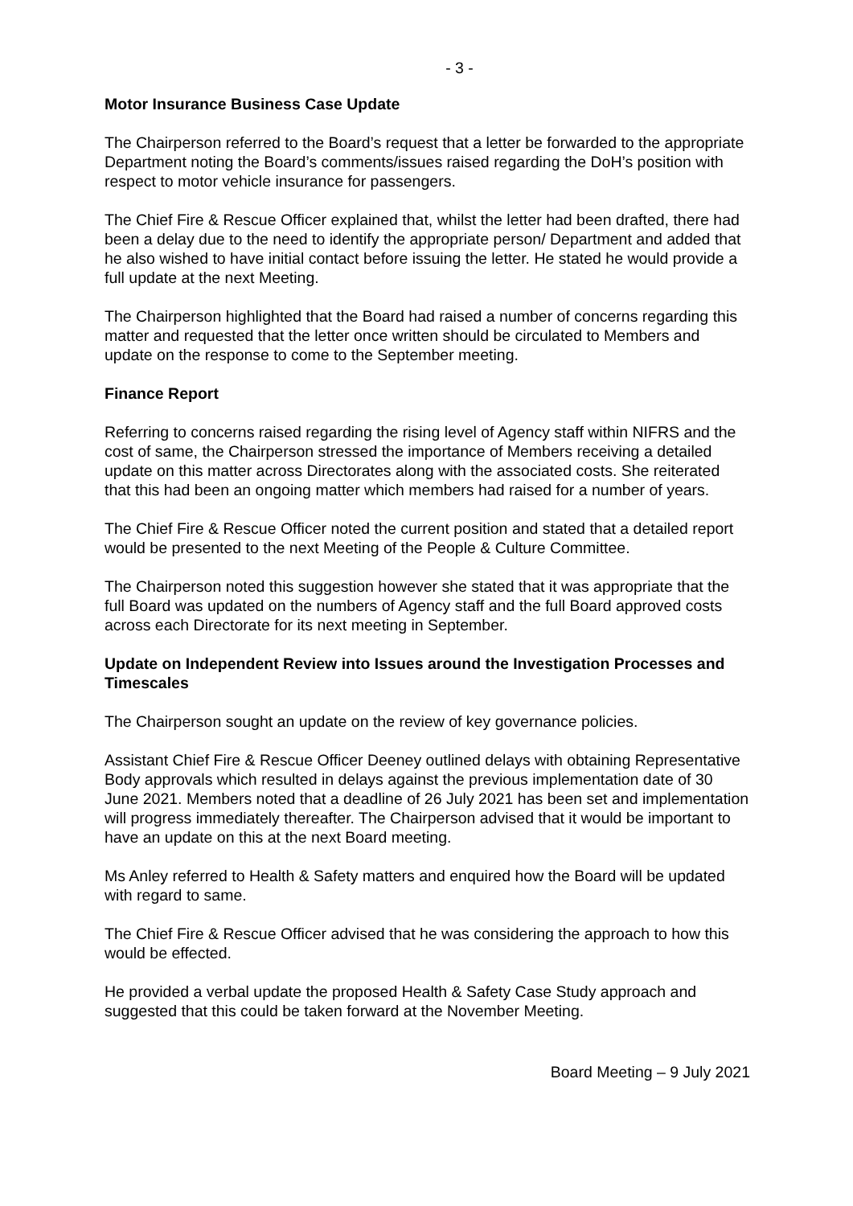- 3 -
Motor Insurance Business Case Update
The Chairperson referred to the Board’s request that a letter be forwarded to the appropriate Department noting the Board’s comments/issues raised regarding the DoH’s position with respect to motor vehicle insurance for passengers.
The Chief Fire & Rescue Officer explained that, whilst the letter had been drafted, there had been a delay due to the need to identify the appropriate person/ Department and added that he also wished to have initial contact before issuing the letter. He stated he would provide a full update at the next Meeting.
The Chairperson highlighted that the Board had raised a number of concerns regarding this matter and requested that the letter once written should be circulated to Members and update on the response to come to the September meeting.
Finance Report
Referring to concerns raised regarding the rising level of Agency staff within NIFRS and the cost of same, the Chairperson stressed the importance of Members receiving a detailed update on this matter across Directorates along with the associated costs. She reiterated that this had been an ongoing matter which members had raised for a number of years.
The Chief Fire & Rescue Officer noted the current position and stated that a detailed report would be presented to the next Meeting of the People & Culture Committee.
The Chairperson noted this suggestion however she stated that it was appropriate that the full Board was updated on the numbers of Agency staff and the full Board approved costs across each Directorate for its next meeting in September.
Update on Independent Review into Issues around the Investigation Processes and Timescales
The Chairperson sought an update on the review of key governance policies.
Assistant Chief Fire & Rescue Officer Deeney outlined delays with obtaining Representative Body approvals which resulted in delays against the previous implementation date of 30 June 2021. Members noted that a deadline of 26 July 2021 has been set and implementation will progress immediately thereafter. The Chairperson advised that it would be important to have an update on this at the next Board meeting.
Ms Anley referred to Health & Safety matters and enquired how the Board will be updated with regard to same.
The Chief Fire & Rescue Officer advised that he was considering the approach to how this would be effected.
He provided a verbal update the proposed Health & Safety Case Study approach and suggested that this could be taken forward at the November Meeting.
Board Meeting – 9 July 2021